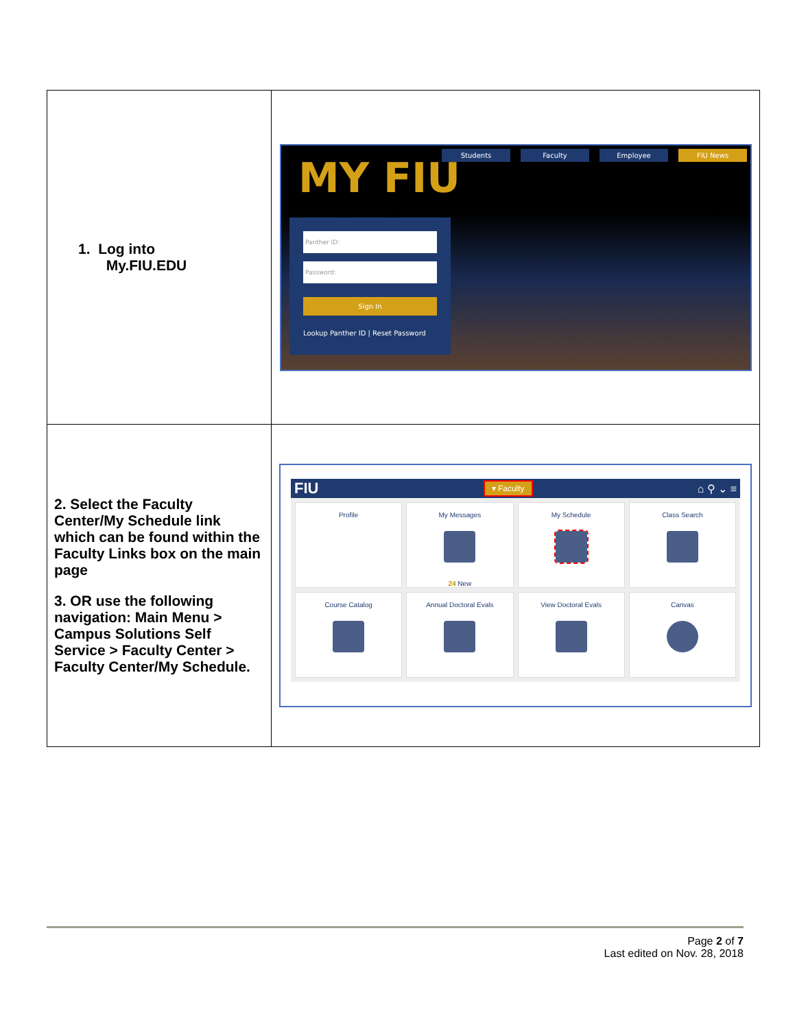| 1. Log into My.FIU.EDU | MY FIU Students Faculty Employee FIU News Panther ID: Password: Sign In Lookup Panther ID / Reset Password |
| 2. Select the Faculty Center/My Schedule link which can be found within the Faculty Links box on the main page 3. OR use the following navigation: Main Menu > Campus Solutions Self Service > Faculty Center > Faculty Center/My Schedule. | FIU ▾ Faculty ⌂ ⚲ ⌄ ≡ Profile My Messages 24 New My Schedule Class Search Course Catalog Annual Doctoral Evals View Doctoral Evals Canvas |
Page 2 of 7
Last edited on Nov. 28, 2018